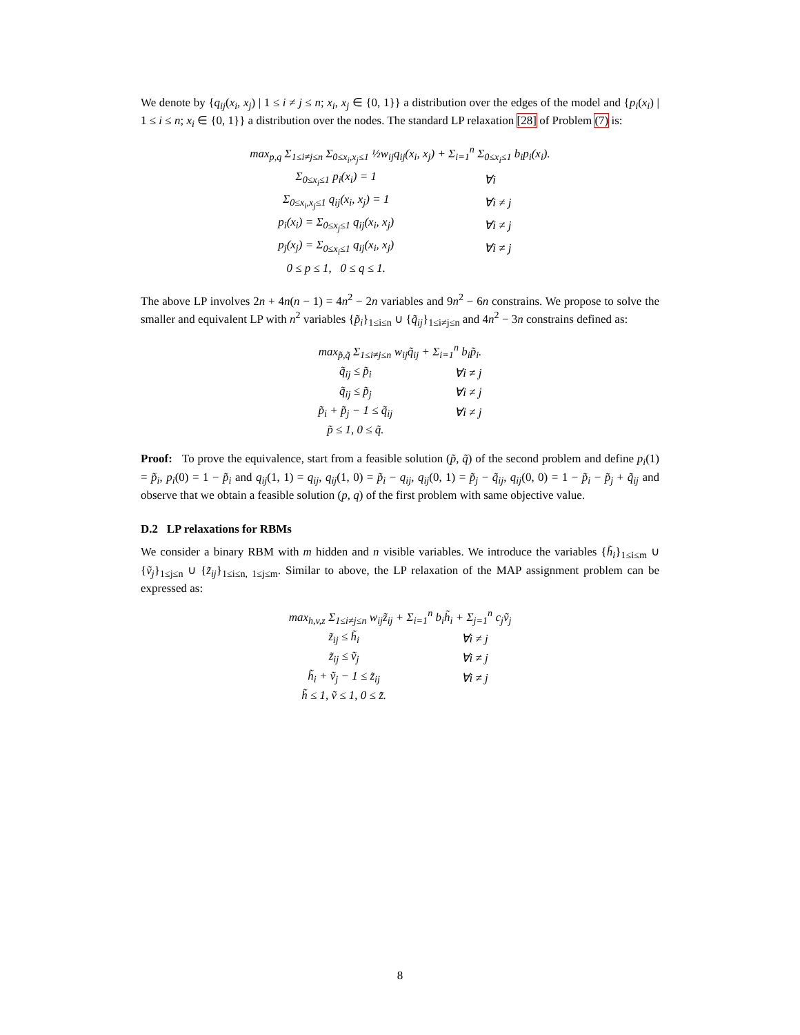We denote by {q<sub>ij</sub>(x<sub>i</sub>, x<sub>j</sub>) | 1 ≤ i ≠ j ≤ n; x<sub>i</sub>, x<sub>j</sub> ∈ {0, 1}} a distribution over the edges of the model and {p<sub>i</sub>(x<sub>i</sub>) | 1 ≤ i ≤ n; x<sub>i</sub> ∈ {0, 1}} a distribution over the nodes. The standard LP relaxation [28] of Problem (7) is:
| max<sub>p,q</sub> Σ<sub>1≤i≠j≤n</sub> Σ<sub>0≤x<sub>i</sub>,x<sub>j</sub>≤1</sub> ½w<sub>ij</sub>q<sub>ij</sub>(x<sub>i</sub>, x<sub>j</sub>) + Σ<sub>i=1</sub><sup>n</sup> Σ<sub>0≤x<sub>i</sub>≤1</sub> b<sub>i</sub>p<sub>i</sub>(x<sub>i</sub>). | |
| Σ<sub>0≤x<sub>i</sub>≤1</sub> p<sub>i</sub>(x<sub>i</sub>) = 1 | ∀i |
| Σ<sub>0≤x<sub>i</sub>,x<sub>j</sub>≤1</sub> q<sub>ij</sub>(x<sub>i</sub>, x<sub>j</sub>) = 1 | ∀i ≠ j |
| p<sub>i</sub>(x<sub>i</sub>) = Σ<sub>0≤x<sub>j</sub>≤1</sub> q<sub>ij</sub>(x<sub>i</sub>, x<sub>j</sub>) | ∀i ≠ j |
| p<sub>j</sub>(x<sub>j</sub>) = Σ<sub>0≤x<sub>i</sub>≤1</sub> q<sub>ij</sub>(x<sub>i</sub>, x<sub>j</sub>) | ∀i ≠ j |
| 0 ≤ p ≤ 1, 0 ≤ q ≤ 1. | |
The above LP involves 2n + 4n(n − 1) = 4n<sup>2</sup> − 2n variables and 9n<sup>2</sup> − 6n constrains. We propose to solve the smaller and equivalent LP with n<sup>2</sup> variables {p̃<sub>i</sub>}<sub>1≤i≤n</sub> ∪ {q̃<sub>ij</sub>}<sub>1≤i≠j≤n</sub> and 4n<sup>2</sup> − 3n constrains defined as:
| max<sub>p̃,q̃</sub> Σ<sub>1≤i≠j≤n</sub> w<sub>ij</sub>q̃<sub>ij</sub> + Σ<sub>i=1</sub><sup>n</sup> b<sub>i</sub>p̃<sub>i</sub>. | |
| q̃<sub>ij</sub> ≤ p̃<sub>i</sub> | ∀i ≠ j |
| q̃<sub>ij</sub> ≤ p̃<sub>j</sub> | ∀i ≠ j |
| p̃<sub>i</sub> + p̃<sub>j</sub> − 1 ≤ q̃<sub>ij</sub> | ∀i ≠ j |
| p̃ ≤ 1, 0 ≤ q̃. | |
Proof: To prove the equivalence, start from a feasible solution (p̃, q̃) of the second problem and define p<sub>i</sub>(1) = p̃<sub>i</sub>, p<sub>i</sub>(0) = 1 − p̃<sub>i</sub> and q<sub>ij</sub>(1, 1) = q<sub>ij</sub>, q<sub>ij</sub>(1, 0) = p̃<sub>i</sub> − q<sub>ij</sub>, q<sub>ij</sub>(0, 1) = p̃<sub>j</sub> − q̃<sub>ij</sub>, q<sub>ij</sub>(0, 0) = 1 − p̃<sub>i</sub> − p̃<sub>j</sub> + q̃<sub>ij</sub> and observe that we obtain a feasible solution (p, q) of the first problem with same objective value.
D.2 LP relaxations for RBMs
We consider a binary RBM with m hidden and n visible variables. We introduce the variables {h̃<sub>i</sub>}<sub>1≤i≤m</sub> ∪ {ṽ<sub>j</sub>}<sub>1≤j≤n</sub> ∪ {z̃<sub>ij</sub>}<sub>1≤i≤n, 1≤j≤m</sub>. Similar to above, the LP relaxation of the MAP assignment problem can be expressed as:
| max<sub>h,v,z</sub> Σ<sub>1≤i≠j≤n</sub> w<sub>ij</sub>z̃<sub>ij</sub> + Σ<sub>i=1</sub><sup>n</sup> b<sub>i</sub>h̃<sub>i</sub> + Σ<sub>j=1</sub><sup>n</sup> c<sub>j</sub>ṽ<sub>j</sub> | |
| z̃<sub>ij</sub> ≤ h̃<sub>i</sub> | ∀i ≠ j |
| z̃<sub>ij</sub> ≤ ṽ<sub>j</sub> | ∀i ≠ j |
| h̃<sub>i</sub> + ṽ<sub>j</sub> − 1 ≤ z̃<sub>ij</sub> | ∀i ≠ j |
| h̃ ≤ 1, ṽ ≤ 1, 0 ≤ z̃. | |
8